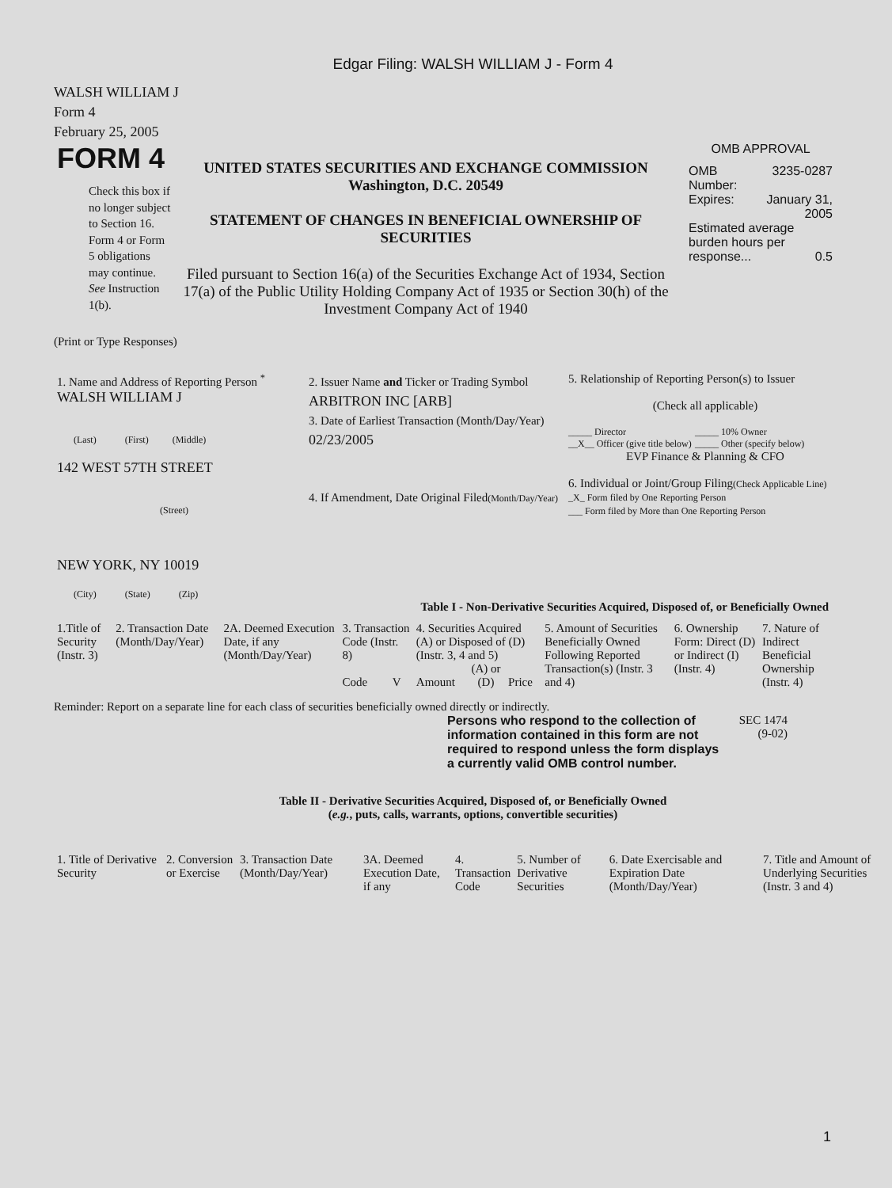Edgar Filing: WALSH WILLIAM J - Form 4
WALSH WILLIAM J
Form 4
February 25, 2005
FORM 4
Check this box if no longer subject to Section 16. Form 4 or Form 5 obligations may continue. See Instruction 1(b).
UNITED STATES SECURITIES AND EXCHANGE COMMISSION
Washington, D.C. 20549
STATEMENT OF CHANGES IN BENEFICIAL OWNERSHIP OF SECURITIES
Filed pursuant to Section 16(a) of the Securities Exchange Act of 1934, Section 17(a) of the Public Utility Holding Company Act of 1935 or Section 30(h) of the Investment Company Act of 1940
OMB APPROVAL
| OMB Number: | 3235-0287 |
| Expires: | January 31, 2005 |
| Estimated average burden hours per response... 0.5 | |
(Print or Type Responses)
| 1. Name and Address of Reporting Person <sup>*</sup> WALSH WILLIAM J (Last) (First) (Middle) 142 WEST 57TH STREET (Street) NEW YORK, NY 10019 (City) (State) (Zip) | 2. Issuer Name and Ticker or Trading Symbol ARBITRON INC [ARB] 3. Date of Earliest Transaction (Month/Day/Year) 02/23/2005 4. If Amendment, Date Original Filed (Month/Day/Year) | 5. Relationship of Reporting Person(s) to Issuer (Check all applicable) _____ Director __X__ Officer (give title below) _____ 10% Owner _____ Other (specify below) EVP Finance & Planning & CFO 6. Individual or Joint/Group Filing (Check Applicable Line) _X_ Form filed by One Reporting Person ___ Form filed by More than One Reporting Person |
Table I - Non-Derivative Securities Acquired, Disposed of, or Beneficially Owned
| 1.Title of Security (Instr. 3) | 2. Transaction Date (Month/Day/Year) | 2A. Deemed Execution Date, if any (Month/Day/Year) | 3. Transaction Code (Instr. 8) | | 4. Securities Acquired (A) or Disposed of (D) (Instr. 3, 4 and 5) | | | 5. Amount of Securities Beneficially Owned Following Reported Transaction(s) (Instr. 3 and 4) | 6. Ownership Form: Direct (D) or Indirect (I) (Instr. 4) | 7. Nature of Indirect Beneficial Ownership (Instr. 4) |
| | | | Code | V | Amount | (A) or (D) | Price | | | |
Reminder: Report on a separate line for each class of securities beneficially owned directly or indirectly.
Persons who respond to the collection of information contained in this form are not required to respond unless the form displays a currently valid OMB control number.
SEC 1474 (9-02)
Table II - Derivative Securities Acquired, Disposed of, or Beneficially Owned
(e.g., puts, calls, warrants, options, convertible securities)
| 1. Title of Derivative Security | 2. Conversion or Exercise | 3. Transaction Date (Month/Day/Year) | 3A. Deemed Execution Date, if any | 4. Transaction Code | 5. Number of Derivative Securities | 6. Date Exercisable and Expiration Date (Month/Day/Year) | 7. Title and Amount of Underlying Securities (Instr. 3 and 4) |
1